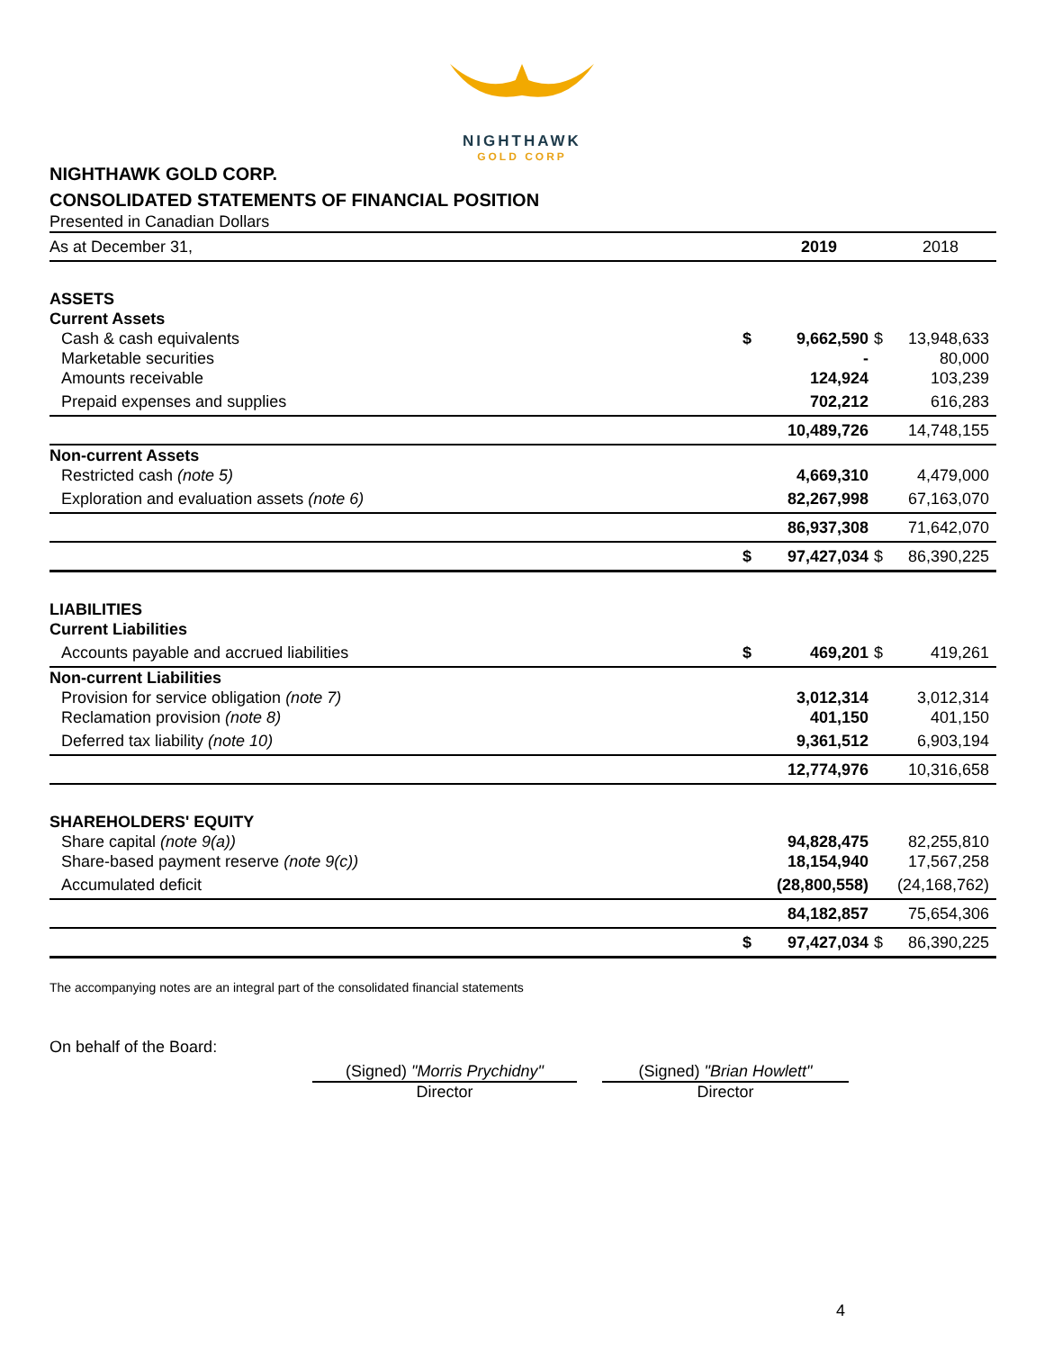NIGHTHAWK
GOLD CORP
NIGHTHAWK GOLD CORP.
CONSOLIDATED STATEMENTS OF FINANCIAL POSITION
Presented in Canadian Dollars
| As at December 31, | | 2019 | | 2018 |
| ASSETS | | | | |
| Current Assets | | | | |
| Cash & cash equivalents | $ | 9,662,590 | $ | 13,948,633 |
| Marketable securities | | - | | 80,000 |
| Amounts receivable | | 124,924 | | 103,239 |
| Prepaid expenses and supplies | | 702,212 | | 616,283 |
| | | 10,489,726 | | 14,748,155 |
| Non-current Assets | | | | |
| Restricted cash (note 5) | | 4,669,310 | | 4,479,000 |
| Exploration and evaluation assets (note 6) | | 82,267,998 | | 67,163,070 |
| | | 86,937,308 | | 71,642,070 |
| | $ | 97,427,034 | $ | 86,390,225 |
| LIABILITIES | | | | |
| Current Liabilities | | | | |
| Accounts payable and accrued liabilities | $ | 469,201 | $ | 419,261 |
| Non-current Liabilities | | | | |
| Provision for service obligation (note 7) | | 3,012,314 | | 3,012,314 |
| Reclamation provision (note 8) | | 401,150 | | 401,150 |
| Deferred tax liability (note 10) | | 9,361,512 | | 6,903,194 |
| | | 12,774,976 | | 10,316,658 |
| SHAREHOLDERS' EQUITY | | | | |
| Share capital (note 9(a)) | | 94,828,475 | | 82,255,810 |
| Share-based payment reserve (note 9(c)) | | 18,154,940 | | 17,567,258 |
| Accumulated deficit | | (28,800,558) | | (24,168,762) |
| | | 84,182,857 | | 75,654,306 |
| | $ | 97,427,034 | $ | 86,390,225 |
The accompanying notes are an integral part of the consolidated financial statements
On behalf of the Board:
(Signed) "Morris Prychidny"
Director
(Signed) "Brian Howlett"
Director
4